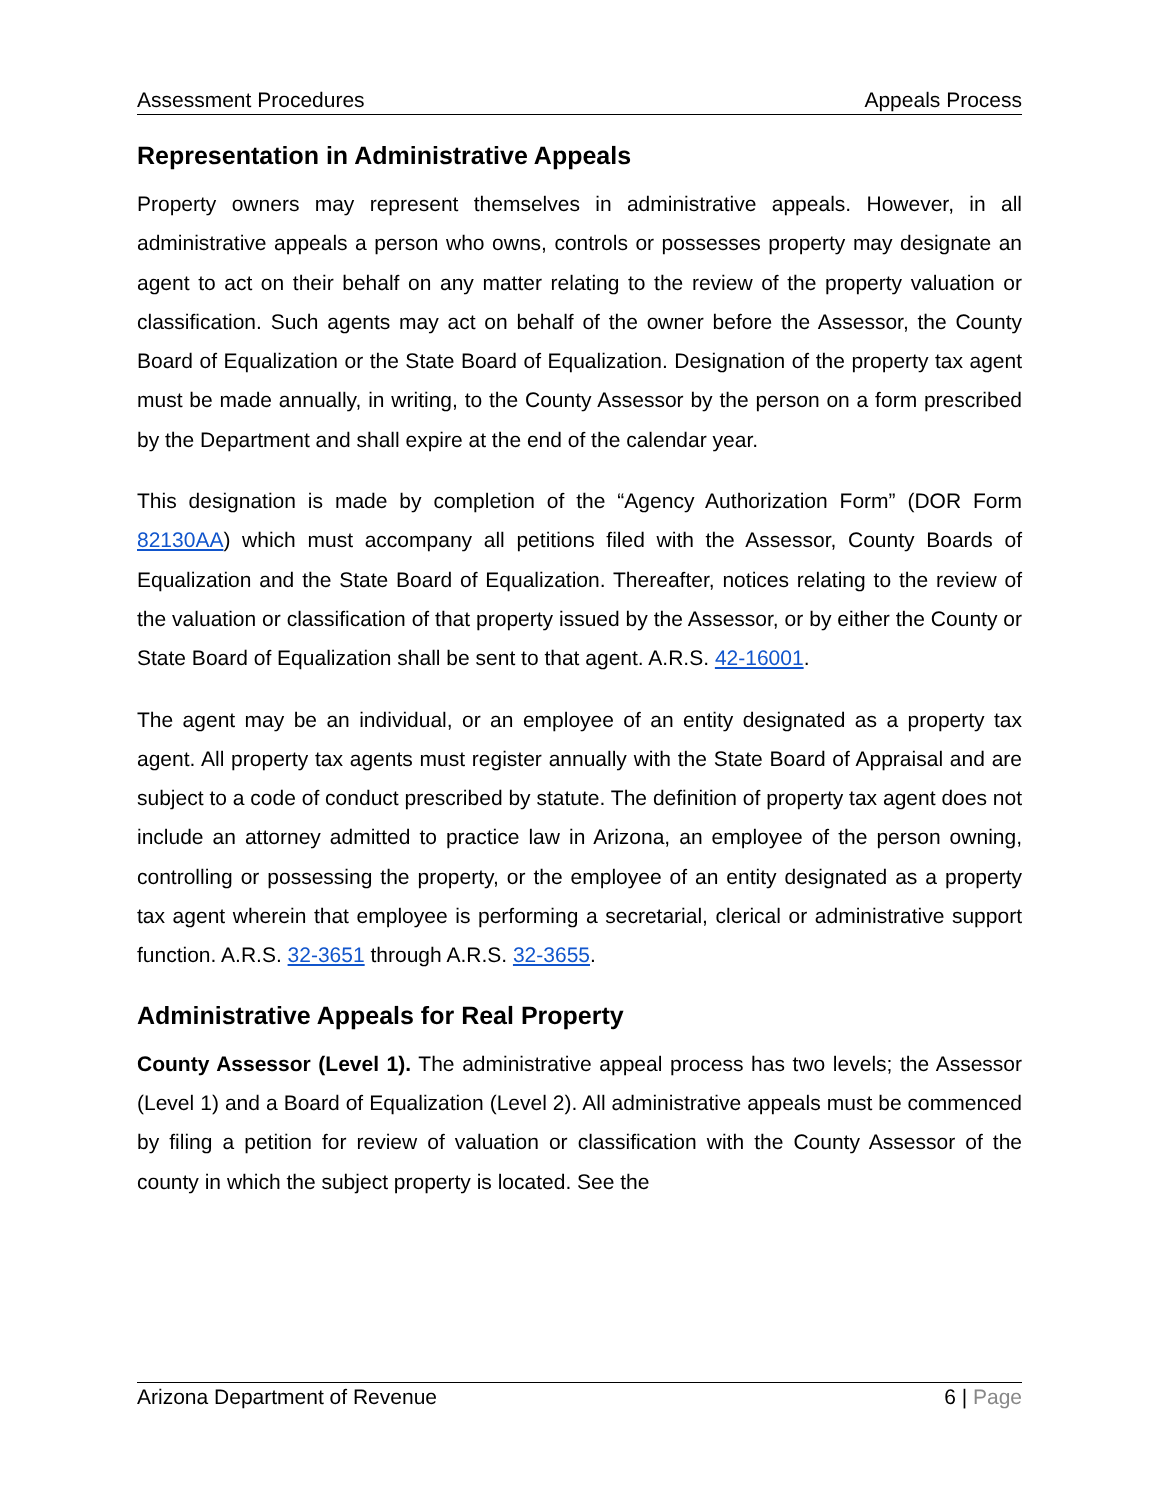Assessment Procedures Appeals Process
Representation in Administrative Appeals
Property owners may represent themselves in administrative appeals. However, in all administrative appeals a person who owns, controls or possesses property may designate an agent to act on their behalf on any matter relating to the review of the property valuation or classification. Such agents may act on behalf of the owner before the Assessor, the County Board of Equalization or the State Board of Equalization. Designation of the property tax agent must be made annually, in writing, to the County Assessor by the person on a form prescribed by the Department and shall expire at the end of the calendar year.
This designation is made by completion of the “Agency Authorization Form” (DOR Form 82130AA) which must accompany all petitions filed with the Assessor, County Boards of Equalization and the State Board of Equalization. Thereafter, notices relating to the review of the valuation or classification of that property issued by the Assessor, or by either the County or State Board of Equalization shall be sent to that agent. A.R.S. 42-16001.
The agent may be an individual, or an employee of an entity designated as a property tax agent. All property tax agents must register annually with the State Board of Appraisal and are subject to a code of conduct prescribed by statute. The definition of property tax agent does not include an attorney admitted to practice law in Arizona, an employee of the person owning, controlling or possessing the property, or the employee of an entity designated as a property tax agent wherein that employee is performing a secretarial, clerical or administrative support function. A.R.S. 32-3651 through A.R.S. 32-3655.
Administrative Appeals for Real Property
County Assessor (Level 1). The administrative appeal process has two levels; the Assessor (Level 1) and a Board of Equalization (Level 2). All administrative appeals must be commenced by filing a petition for review of valuation or classification with the County Assessor of the county in which the subject property is located. See the
Arizona Department of Revenue 6 | Page